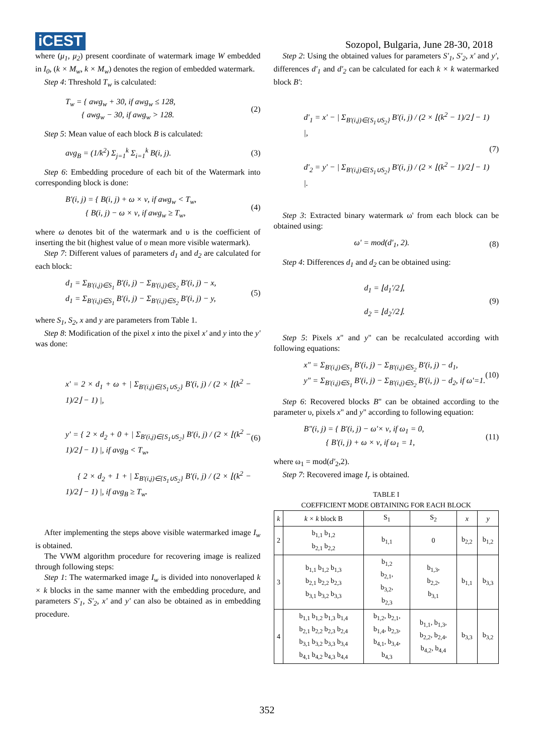iCEST
Sozopol, Bulgaria, June 28-30, 2018
where (μ<sub>1</sub>, μ<sub>2</sub>) present coordinate of watermark image W embedded in I<sub>0</sub>, (k × M<sub>w</sub>, k × M<sub>w</sub>) denotes the region of embedded watermark.
Step 4: Threshold T<sub>w</sub> is calculated:
T<sub>w</sub> = { awg<sub>w</sub> + 30, if awg<sub>w</sub> ≤ 128,
{ awg<sub>w</sub> − 30, if awg<sub>w</sub> > 128.
(2)
Step 5: Mean value of each block B is calculated:
avg<sub>B</sub> = (1/k<sup>2</sup>) Σ<sub>j=1</sub><sup>k</sup> Σ<sub>i=1</sub><sup>k</sup> B(i, j).
(3)
Step 6: Embedding procedure of each bit of the Watermark into corresponding block is done:
B'(i, j) = { B(i, j) + ω × ν, if awg<sub>w</sub> < T<sub>w</sub>,
{ B(i, j) − ω × ν, if awg<sub>w</sub> ≥ T<sub>w</sub>,
(4)
where ω denotes bit of the watermark and υ is the coefficient of inserting the bit (highest value of υ mean more visible watermark).
Step 7: Different values of parameters d<sub>1</sub> and d<sub>2</sub> are calculated for each block:
d<sub>1</sub> = Σ<sub>B'(i,j)∈S<sub>1</sub></sub> B'(i, j) − Σ<sub>B'(i,j)∈S<sub>2</sub></sub> B'(i, j) − x,
d<sub>1</sub> = Σ<sub>B'(i,j)∈S<sub>1</sub></sub> B'(i, j) − Σ<sub>B'(i,j)∈S<sub>2</sub></sub> B'(i, j) − y,
(5)
where S<sub>1</sub>, S<sub>2</sub>, x and y are parameters from Table 1.
Step 8: Modification of the pixel x into the pixel x' and y into the y' was done:
x' = 2 × d<sub>1</sub> + ω + | Σ<sub>B'(i,j)∈{S<sub>1</sub>∪S<sub>2</sub>}</sub> B'(i, j) / (2 × ⌊(k<sup>2</sup> − 1)/2⌋ − 1) |,
y' = { 2 × d<sub>2</sub> + 0 + | Σ<sub>B'(i,j)∈{S<sub>1</sub>∪S<sub>2</sub>}</sub> B'(i, j) / (2 × ⌊(k<sup>2</sup> − 1)/2⌋ − 1) |, if avg<sub>B</sub> < T<sub>w</sub>,
{ 2 × d<sub>2</sub> + 1 + | Σ<sub>B'(i,j)∈{S<sub>1</sub>∪S<sub>2</sub>}</sub> B'(i, j) / (2 × ⌊(k<sup>2</sup> − 1)/2⌋ − 1) |, if avg<sub>B</sub> ≥ T<sub>w</sub>.
(6)
After implementing the steps above visible watermarked image I<sub>w</sub> is obtained.
The VWM algorithm procedure for recovering image is realized through following steps:
Step 1: The watermarked image I<sub>w</sub> is divided into nonoverlaped k × k blocks in the same manner with the embedding procedure, and parameters S'<sub>1</sub>, S'<sub>2</sub>, x' and y' can also be obtained as in embedding procedure.
Step 2: Using the obtained values for parameters S'<sub>1</sub>, S'<sub>2</sub>, x' and y', differences d'<sub>1</sub> and d'<sub>2</sub> can be calculated for each k × k watermarked block B':
d'<sub>1</sub> = x' − | Σ<sub>B'(i,j)∈{S<sub>1</sub>∪S<sub>2</sub>}</sub> B'(i, j) / (2 × ⌊(k<sup>2</sup> − 1)/2⌋ − 1) |,
d'<sub>2</sub> = y' − | Σ<sub>B'(i,j)∈{S<sub>1</sub>∪S<sub>2</sub>}</sub> B'(i, j) / (2 × ⌊(k<sup>2</sup> − 1)/2⌋ − 1) |.
(7)
Step 3: Extracted binary watermark ω' from each block can be obtained using:
ω' = mod(d'<sub>1</sub>, 2). (8)
Step 4: Differences d<sub>1</sub> and d<sub>2</sub> can be obtained using:
d<sub>1</sub> = ⌊d<sub>1</sub>'/2⌋,
d<sub>2</sub> = ⌊d<sub>2</sub>'/2⌋.
(9)
Step 5: Pixels x" and y" can be recalculated according with following equations:
x" = Σ<sub>B'(i,j)∈S<sub>1</sub></sub> B'(i, j) − Σ<sub>B'(i,j)∈S<sub>2</sub></sub> B'(i, j) − d<sub>1</sub>,
y" = Σ<sub>B'(i,j)∈S<sub>1</sub></sub> B'(i, j) − Σ<sub>B'(i,j)∈S<sub>2</sub></sub> B'(i, j) − d<sub>2</sub>, if ω'=1.
(10)
Step 6: Recovered blocks B" can be obtained according to the parameter υ, pixels x" and y" according to following equation:
B"(i, j) = { B'(i, j) − ω'× ν, if ω<sub>1</sub> = 0,
{ B'(i, j) + ω × ν, if ω<sub>1</sub> = 1,
(11)
where ω<sub>1</sub> = mod(d'<sub>2</sub>,2).
Step 7: Recovered image I<sub>r</sub> is obtained.
TABLE I
COEFFICIENT MODE OBTAINING FOR EACH BLOCK
| k | k × k block B | S<sub>1</sub> | S<sub>2</sub> | x | y |
| --- | --- | --- | --- | --- | --- |
| 2 | b<sub>1,1</sub> b<sub>1,2</sub> b<sub>2,1</sub> b<sub>2,2</sub> | b<sub>1,1</sub> | 0 | b<sub>2,2</sub> | b<sub>1,2</sub> |
| 3 | b<sub>1,1</sub> b<sub>1,2</sub> b<sub>1,3</sub> b<sub>2,1</sub> b<sub>2,2</sub> b<sub>2,3</sub> b<sub>3,1</sub> b<sub>3,2</sub> b<sub>3,3</sub> | b<sub>1,2</sub> b<sub>2,1</sub>, b<sub>3,2</sub>, b<sub>2,3</sub> | b<sub>1,3</sub>, b<sub>2,2</sub>, b<sub>3,1</sub> | b<sub>1,1</sub> | b<sub>3,3</sub> |
| 4 | b<sub>1,1</sub> b<sub>1,2</sub> b<sub>1,3</sub> b<sub>1,4</sub> b<sub>2,1</sub> b<sub>2,2</sub> b<sub>2,3</sub> b<sub>2,4</sub> b<sub>3,1</sub> b<sub>3,2</sub> b<sub>3,3</sub> b<sub>3,4</sub> b<sub>4,1</sub> b<sub>4,2</sub> b<sub>4,3</sub> b<sub>4,4</sub> | b<sub>1,2</sub>, b<sub>2,1</sub>, b<sub>1,4</sub>, b<sub>2,3</sub>, b<sub>4,1</sub>, b<sub>3,4</sub>, b<sub>4,3</sub> | b<sub>1,1</sub>, b<sub>1,3</sub>, b<sub>2,2</sub>, b<sub>2,4</sub>, b<sub>4,2</sub>, b<sub>4,4</sub> | b<sub>3,3</sub> | b<sub>3,2</sub> |
352